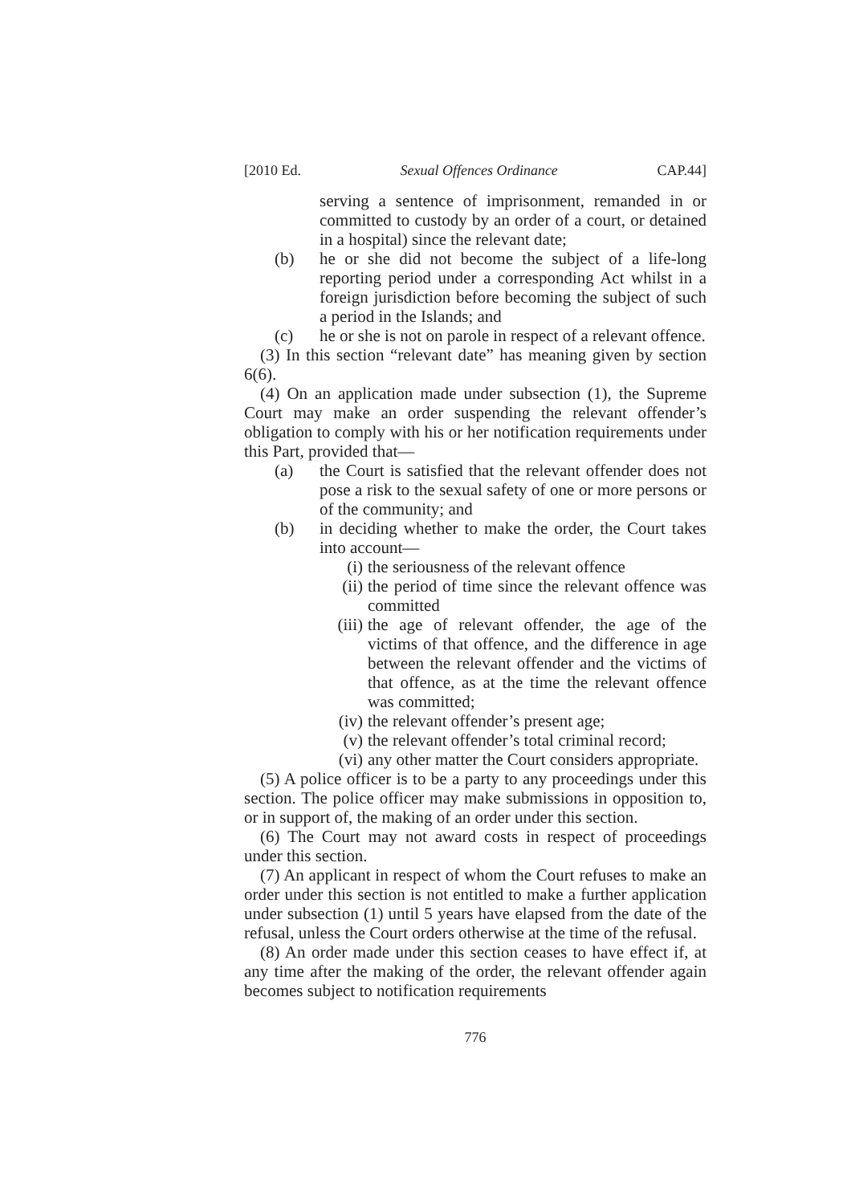[2010 Ed. Sexual Offences Ordinance CAP.44]
serving a sentence of imprisonment, remanded in or committed to custody by an order of a court, or detained in a hospital) since the relevant date;
(b) he or she did not become the subject of a life-long reporting period under a corresponding Act whilst in a foreign jurisdiction before becoming the subject of such a period in the Islands; and
(c) he or she is not on parole in respect of a relevant offence.
(3) In this section “relevant date” has meaning given by section 6(6).
(4) On an application made under subsection (1), the Supreme Court may make an order suspending the relevant offender’s obligation to comply with his or her notification requirements under this Part, provided that—
(a) the Court is satisfied that the relevant offender does not pose a risk to the sexual safety of one or more persons or of the community; and
(b) in deciding whether to make the order, the Court takes into account—
(i) the seriousness of the relevant offence
(ii) the period of time since the relevant offence was committed
(iii) the age of relevant offender, the age of the victims of that offence, and the difference in age between the relevant offender and the victims of that offence, as at the time the relevant offence was committed;
(iv) the relevant offender’s present age;
(v) the relevant offender’s total criminal record;
(vi) any other matter the Court considers appropriate.
(5) A police officer is to be a party to any proceedings under this section. The police officer may make submissions in opposition to, or in support of, the making of an order under this section.
(6) The Court may not award costs in respect of proceedings under this section.
(7) An applicant in respect of whom the Court refuses to make an order under this section is not entitled to make a further application under subsection (1) until 5 years have elapsed from the date of the refusal, unless the Court orders otherwise at the time of the refusal.
(8) An order made under this section ceases to have effect if, at any time after the making of the order, the relevant offender again becomes subject to notification requirements
776